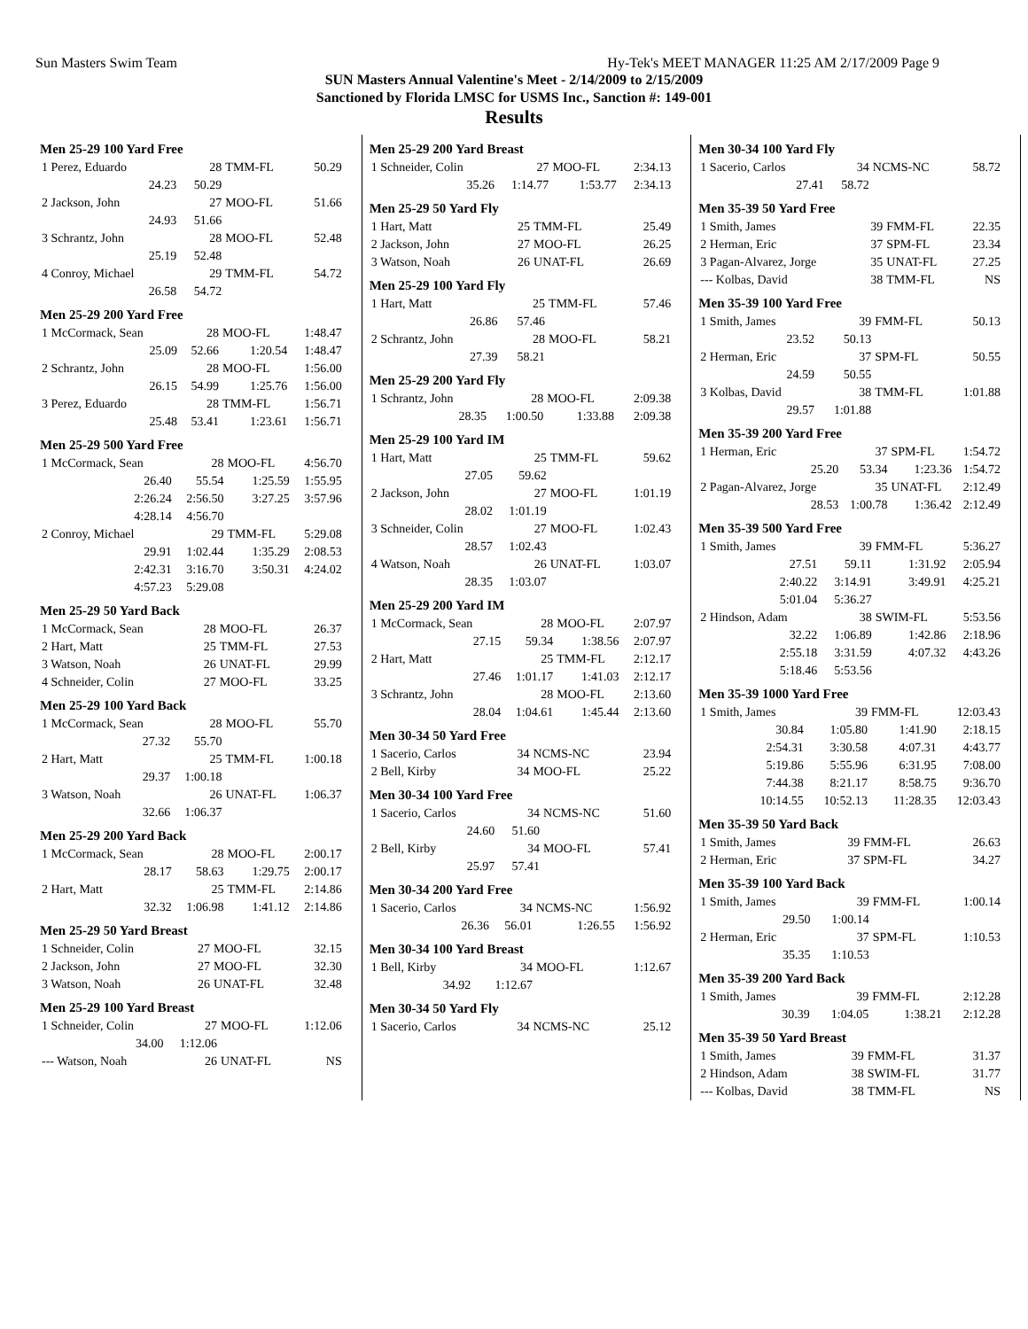Sun Masters Swim Team Hy-Tek's MEET MANAGER 11:25 AM 2/17/2009 Page 9
SUN Masters Annual Valentine's Meet - 2/14/2009 to 2/15/2009
Sanctioned by Florida LMSC for USMS Inc., Sanction #: 149-001
Results
Men 25-29 100 Yard Free
| 1 Perez, Eduardo | 28 | TMM-FL | 50.29 |
| 24.23 | 50.29 | | |
| 2 Jackson, John | 27 | MOO-FL | 51.66 |
| 24.93 | 51.66 | | |
| 3 Schrantz, John | 28 | MOO-FL | 52.48 |
| 25.19 | 52.48 | | |
| 4 Conroy, Michael | 29 | TMM-FL | 54.72 |
| 26.58 | 54.72 | | |
Men 25-29 200 Yard Free
| 1 McCormack, Sean | 28 | MOO-FL | 1:48.47 |
| 25.09 | 52.66 | 1:20.54 | 1:48.47 |
| 2 Schrantz, John | 28 | MOO-FL | 1:56.00 |
| 26.15 | 54.99 | 1:25.76 | 1:56.00 |
| 3 Perez, Eduardo | 28 | TMM-FL | 1:56.71 |
| 25.48 | 53.41 | 1:23.61 | 1:56.71 |
Men 25-29 500 Yard Free
| 1 McCormack, Sean | 28 | MOO-FL | 4:56.70 |
| 26.40 | 55.54 | 1:25.59 | 1:55.95 |
| 2:26.24 | 2:56.50 | 3:27.25 | 3:57.96 |
| 4:28.14 | 4:56.70 | | |
| 2 Conroy, Michael | 29 | TMM-FL | 5:29.08 |
| 29.91 | 1:02.44 | 1:35.29 | 2:08.53 |
| 2:42.31 | 3:16.70 | 3:50.31 | 4:24.02 |
| 4:57.23 | 5:29.08 | | |
Men 25-29 50 Yard Back
| 1 McCormack, Sean | 28 | MOO-FL | 26.37 |
| 2 Hart, Matt | 25 | TMM-FL | 27.53 |
| 3 Watson, Noah | 26 | UNAT-FL | 29.99 |
| 4 Schneider, Colin | 27 | MOO-FL | 33.25 |
Men 25-29 100 Yard Back
| 1 McCormack, Sean | 28 | MOO-FL | 55.70 |
| 27.32 | 55.70 | | |
| 2 Hart, Matt | 25 | TMM-FL | 1:00.18 |
| 29.37 | 1:00.18 | | |
| 3 Watson, Noah | 26 | UNAT-FL | 1:06.37 |
| 32.66 | 1:06.37 | | |
Men 25-29 200 Yard Back
| 1 McCormack, Sean | 28 | MOO-FL | 2:00.17 |
| 28.17 | 58.63 | 1:29.75 | 2:00.17 |
| 2 Hart, Matt | 25 | TMM-FL | 2:14.86 |
| 32.32 | 1:06.98 | 1:41.12 | 2:14.86 |
Men 25-29 50 Yard Breast
| 1 Schneider, Colin | 27 | MOO-FL | 32.15 |
| 2 Jackson, John | 27 | MOO-FL | 32.30 |
| 3 Watson, Noah | 26 | UNAT-FL | 32.48 |
Men 25-29 100 Yard Breast
| 1 Schneider, Colin | 27 | MOO-FL | 1:12.06 |
| 34.00 | 1:12.06 | | |
| --- Watson, Noah | 26 | UNAT-FL | NS |
Men 25-29 200 Yard Breast
| 1 Schneider, Colin | 27 | MOO-FL | 2:34.13 |
| 35.26 | 1:14.77 | 1:53.77 | 2:34.13 |
Men 25-29 50 Yard Fly
| 1 Hart, Matt | 25 | TMM-FL | 25.49 |
| 2 Jackson, John | 27 | MOO-FL | 26.25 |
| 3 Watson, Noah | 26 | UNAT-FL | 26.69 |
Men 25-29 100 Yard Fly
| 1 Hart, Matt | 25 | TMM-FL | 57.46 |
| 26.86 | 57.46 | | |
| 2 Schrantz, John | 28 | MOO-FL | 58.21 |
| 27.39 | 58.21 | | |
Men 25-29 200 Yard Fly
| 1 Schrantz, John | 28 | MOO-FL | 2:09.38 |
| 28.35 | 1:00.50 | 1:33.88 | 2:09.38 |
Men 25-29 100 Yard IM
| 1 Hart, Matt | 25 | TMM-FL | 59.62 |
| 27.05 | 59.62 | | |
| 2 Jackson, John | 27 | MOO-FL | 1:01.19 |
| 28.02 | 1:01.19 | | |
| 3 Schneider, Colin | 27 | MOO-FL | 1:02.43 |
| 28.57 | 1:02.43 | | |
| 4 Watson, Noah | 26 | UNAT-FL | 1:03.07 |
| 28.35 | 1:03.07 | | |
Men 25-29 200 Yard IM
| 1 McCormack, Sean | 28 | MOO-FL | 2:07.97 |
| 27.15 | 59.34 | 1:38.56 | 2:07.97 |
| 2 Hart, Matt | 25 | TMM-FL | 2:12.17 |
| 27.46 | 1:01.17 | 1:41.03 | 2:12.17 |
| 3 Schrantz, John | 28 | MOO-FL | 2:13.60 |
| 28.04 | 1:04.61 | 1:45.44 | 2:13.60 |
Men 30-34 50 Yard Free
| 1 Sacerio, Carlos | 34 | NCMS-NC | 23.94 |
| 2 Bell, Kirby | 34 | MOO-FL | 25.22 |
Men 30-34 100 Yard Free
| 1 Sacerio, Carlos | 34 | NCMS-NC | 51.60 |
| 24.60 | 51.60 | | |
| 2 Bell, Kirby | 34 | MOO-FL | 57.41 |
| 25.97 | 57.41 | | |
Men 30-34 200 Yard Free
| 1 Sacerio, Carlos | 34 | NCMS-NC | 1:56.92 |
| 26.36 | 56.01 | 1:26.55 | 1:56.92 |
Men 30-34 100 Yard Breast
| 1 Bell, Kirby | 34 | MOO-FL | 1:12.67 |
| 34.92 | 1:12.67 | | |
Men 30-34 50 Yard Fly
| 1 Sacerio, Carlos | 34 | NCMS-NC | 25.12 |
Men 30-34 100 Yard Fly
| 1 Sacerio, Carlos | 34 | NCMS-NC | 58.72 |
| 27.41 | 58.72 | | |
Men 35-39 50 Yard Free
| 1 Smith, James | 39 | FMM-FL | 22.35 |
| 2 Herman, Eric | 37 | SPM-FL | 23.34 |
| 3 Pagan-Alvarez, Jorge | 35 | UNAT-FL | 27.25 |
| --- Kolbas, David | 38 | TMM-FL | NS |
Men 35-39 100 Yard Free
| 1 Smith, James | 39 | FMM-FL | 50.13 |
| 23.52 | 50.13 | | |
| 2 Herman, Eric | 37 | SPM-FL | 50.55 |
| 24.59 | 50.55 | | |
| 3 Kolbas, David | 38 | TMM-FL | 1:01.88 |
| 29.57 | 1:01.88 | | |
Men 35-39 200 Yard Free
| 1 Herman, Eric | 37 | SPM-FL | 1:54.72 |
| 25.20 | 53.34 | 1:23.36 | 1:54.72 |
| 2 Pagan-Alvarez, Jorge | 35 | UNAT-FL | 2:12.49 |
| 28.53 | 1:00.78 | 1:36.42 | 2:12.49 |
Men 35-39 500 Yard Free
| 1 Smith, James | 39 | FMM-FL | 5:36.27 |
| 27.51 | 59.11 | 1:31.92 | 2:05.94 |
| 2:40.22 | 3:14.91 | 3:49.91 | 4:25.21 |
| 5:01.04 | 5:36.27 | | |
| 2 Hindson, Adam | 38 | SWIM-FL | 5:53.56 |
| 32.22 | 1:06.89 | 1:42.86 | 2:18.96 |
| 2:55.18 | 3:31.59 | 4:07.32 | 4:43.26 |
| 5:18.46 | 5:53.56 | | |
Men 35-39 1000 Yard Free
| 1 Smith, James | 39 | FMM-FL | 12:03.43 |
| 30.84 | 1:05.80 | 1:41.90 | 2:18.15 |
| 2:54.31 | 3:30.58 | 4:07.31 | 4:43.77 |
| 5:19.86 | 5:55.96 | 6:31.95 | 7:08.00 |
| 7:44.38 | 8:21.17 | 8:58.75 | 9:36.70 |
| 10:14.55 | 10:52.13 | 11:28.35 | 12:03.43 |
Men 35-39 50 Yard Back
| 1 Smith, James | 39 | FMM-FL | 26.63 |
| 2 Herman, Eric | 37 | SPM-FL | 34.27 |
Men 35-39 100 Yard Back
| 1 Smith, James | 39 | FMM-FL | 1:00.14 |
| 29.50 | 1:00.14 | | |
| 2 Herman, Eric | 37 | SPM-FL | 1:10.53 |
| 35.35 | 1:10.53 | | |
Men 35-39 200 Yard Back
| 1 Smith, James | 39 | FMM-FL | 2:12.28 |
| 30.39 | 1:04.05 | 1:38.21 | 2:12.28 |
Men 35-39 50 Yard Breast
| 1 Smith, James | 39 | FMM-FL | 31.37 |
| 2 Hindson, Adam | 38 | SWIM-FL | 31.77 |
| --- Kolbas, David | 38 | TMM-FL | NS |